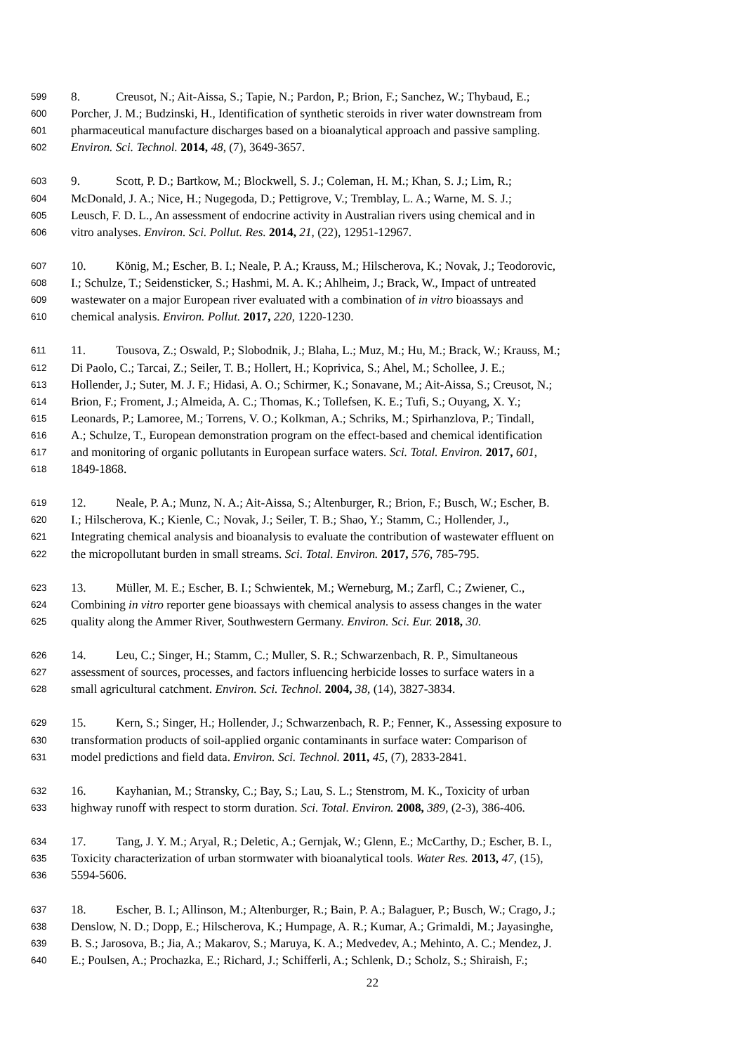599 8. Creusot, N.; Ait-Aissa, S.; Tapie, N.; Pardon, P.; Brion, F.; Sanchez, W.; Thybaud, E.;
600 Porcher, J. M.; Budzinski, H., Identification of synthetic steroids in river water downstream from
601 pharmaceutical manufacture discharges based on a bioanalytical approach and passive sampling.
602 Environ. Sci. Technol. 2014, 48, (7), 3649-3657.
603 9. Scott, P. D.; Bartkow, M.; Blockwell, S. J.; Coleman, H. M.; Khan, S. J.; Lim, R.;
604 McDonald, J. A.; Nice, H.; Nugegoda, D.; Pettigrove, V.; Tremblay, L. A.; Warne, M. S. J.;
605 Leusch, F. D. L., An assessment of endocrine activity in Australian rivers using chemical and in
606 vitro analyses. Environ. Sci. Pollut. Res. 2014, 21, (22), 12951-12967.
607 10. König, M.; Escher, B. I.; Neale, P. A.; Krauss, M.; Hilscherova, K.; Novak, J.; Teodorovic,
608 I.; Schulze, T.; Seidensticker, S.; Hashmi, M. A. K.; Ahlheim, J.; Brack, W., Impact of untreated
609 wastewater on a major European river evaluated with a combination of in vitro bioassays and
610 chemical analysis. Environ. Pollut. 2017, 220, 1220-1230.
611 11. Tousova, Z.; Oswald, P.; Slobodnik, J.; Blaha, L.; Muz, M.; Hu, M.; Brack, W.; Krauss, M.;
612 Di Paolo, C.; Tarcai, Z.; Seiler, T. B.; Hollert, H.; Koprivica, S.; Ahel, M.; Schollee, J. E.;
613 Hollender, J.; Suter, M. J. F.; Hidasi, A. O.; Schirmer, K.; Sonavane, M.; Ait-Aissa, S.; Creusot, N.;
614 Brion, F.; Froment, J.; Almeida, A. C.; Thomas, K.; Tollefsen, K. E.; Tufi, S.; Ouyang, X. Y.;
615 Leonards, P.; Lamoree, M.; Torrens, V. O.; Kolkman, A.; Schriks, M.; Spirhanzlova, P.; Tindall,
616 A.; Schulze, T., European demonstration program on the effect-based and chemical identification
617 and monitoring of organic pollutants in European surface waters. Sci. Total. Environ. 2017, 601,
618 1849-1868.
619 12. Neale, P. A.; Munz, N. A.; Ait-Aissa, S.; Altenburger, R.; Brion, F.; Busch, W.; Escher, B.
620 I.; Hilscherova, K.; Kienle, C.; Novak, J.; Seiler, T. B.; Shao, Y.; Stamm, C.; Hollender, J.,
621 Integrating chemical analysis and bioanalysis to evaluate the contribution of wastewater effluent on
622 the micropollutant burden in small streams. Sci. Total. Environ. 2017, 576, 785-795.
623 13. Müller, M. E.; Escher, B. I.; Schwientek, M.; Werneburg, M.; Zarfl, C.; Zwiener, C.,
624 Combining in vitro reporter gene bioassays with chemical analysis to assess changes in the water
625 quality along the Ammer River, Southwestern Germany. Environ. Sci. Eur. 2018, 30.
626 14. Leu, C.; Singer, H.; Stamm, C.; Muller, S. R.; Schwarzenbach, R. P., Simultaneous
627 assessment of sources, processes, and factors influencing herbicide losses to surface waters in a
628 small agricultural catchment. Environ. Sci. Technol. 2004, 38, (14), 3827-3834.
629 15. Kern, S.; Singer, H.; Hollender, J.; Schwarzenbach, R. P.; Fenner, K., Assessing exposure to
630 transformation products of soil-applied organic contaminants in surface water: Comparison of
631 model predictions and field data. Environ. Sci. Technol. 2011, 45, (7), 2833-2841.
632 16. Kayhanian, M.; Stransky, C.; Bay, S.; Lau, S. L.; Stenstrom, M. K., Toxicity of urban
633 highway runoff with respect to storm duration. Sci. Total. Environ. 2008, 389, (2-3), 386-406.
634 17. Tang, J. Y. M.; Aryal, R.; Deletic, A.; Gernjak, W.; Glenn, E.; McCarthy, D.; Escher, B. I.,
635 Toxicity characterization of urban stormwater with bioanalytical tools. Water Res. 2013, 47, (15),
636 5594-5606.
637 18. Escher, B. I.; Allinson, M.; Altenburger, R.; Bain, P. A.; Balaguer, P.; Busch, W.; Crago, J.;
638 Denslow, N. D.; Dopp, E.; Hilscherova, K.; Humpage, A. R.; Kumar, A.; Grimaldi, M.; Jayasinghe,
639 B. S.; Jarosova, B.; Jia, A.; Makarov, S.; Maruya, K. A.; Medvedev, A.; Mehinto, A. C.; Mendez, J.
640 E.; Poulsen, A.; Prochazka, E.; Richard, J.; Schifferli, A.; Schlenk, D.; Scholz, S.; Shiraish, F.;
22